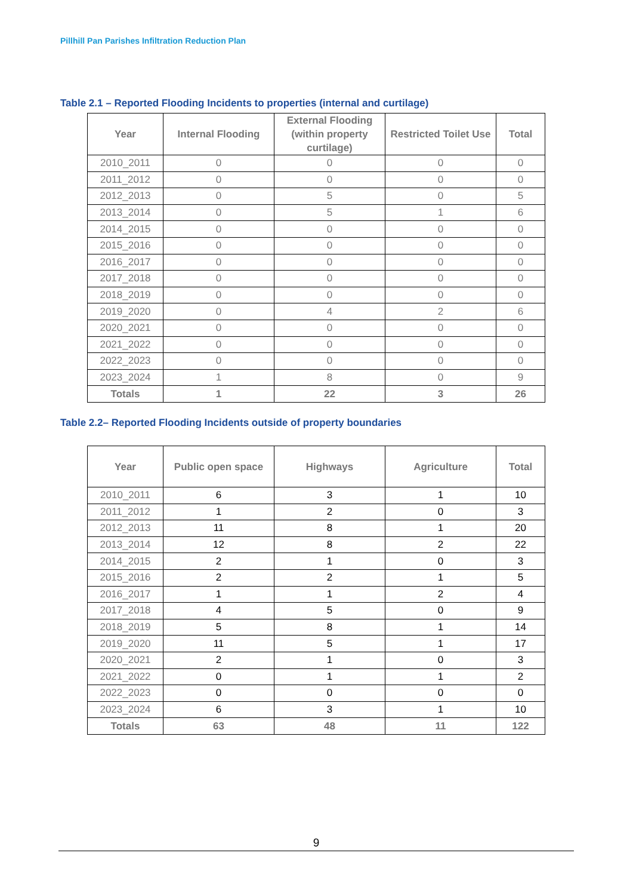Pillhill Pan Parishes Infiltration Reduction Plan
Table 2.1 – Reported Flooding Incidents to properties (internal and curtilage)
| Year | Internal Flooding | External Flooding (within property curtilage) | Restricted Toilet Use | Total |
| --- | --- | --- | --- | --- |
| 2010_2011 | 0 | 0 | 0 | 0 |
| 2011_2012 | 0 | 0 | 0 | 0 |
| 2012_2013 | 0 | 5 | 0 | 5 |
| 2013_2014 | 0 | 5 | 1 | 6 |
| 2014_2015 | 0 | 0 | 0 | 0 |
| 2015_2016 | 0 | 0 | 0 | 0 |
| 2016_2017 | 0 | 0 | 0 | 0 |
| 2017_2018 | 0 | 0 | 0 | 0 |
| 2018_2019 | 0 | 0 | 0 | 0 |
| 2019_2020 | 0 | 4 | 2 | 6 |
| 2020_2021 | 0 | 0 | 0 | 0 |
| 2021_2022 | 0 | 0 | 0 | 0 |
| 2022_2023 | 0 | 0 | 0 | 0 |
| 2023_2024 | 1 | 8 | 0 | 9 |
| Totals | 1 | 22 | 3 | 26 |
Table 2.2– Reported Flooding Incidents outside of property boundaries
| Year | Public open space | Highways | Agriculture | Total |
| --- | --- | --- | --- | --- |
| 2010_2011 | 6 | 3 | 1 | 10 |
| 2011_2012 | 1 | 2 | 0 | 3 |
| 2012_2013 | 11 | 8 | 1 | 20 |
| 2013_2014 | 12 | 8 | 2 | 22 |
| 2014_2015 | 2 | 1 | 0 | 3 |
| 2015_2016 | 2 | 2 | 1 | 5 |
| 2016_2017 | 1 | 1 | 2 | 4 |
| 2017_2018 | 4 | 5 | 0 | 9 |
| 2018_2019 | 5 | 8 | 1 | 14 |
| 2019_2020 | 11 | 5 | 1 | 17 |
| 2020_2021 | 2 | 1 | 0 | 3 |
| 2021_2022 | 0 | 1 | 1 | 2 |
| 2022_2023 | 0 | 0 | 0 | 0 |
| 2023_2024 | 6 | 3 | 1 | 10 |
| Totals | 63 | 48 | 11 | 122 |
9